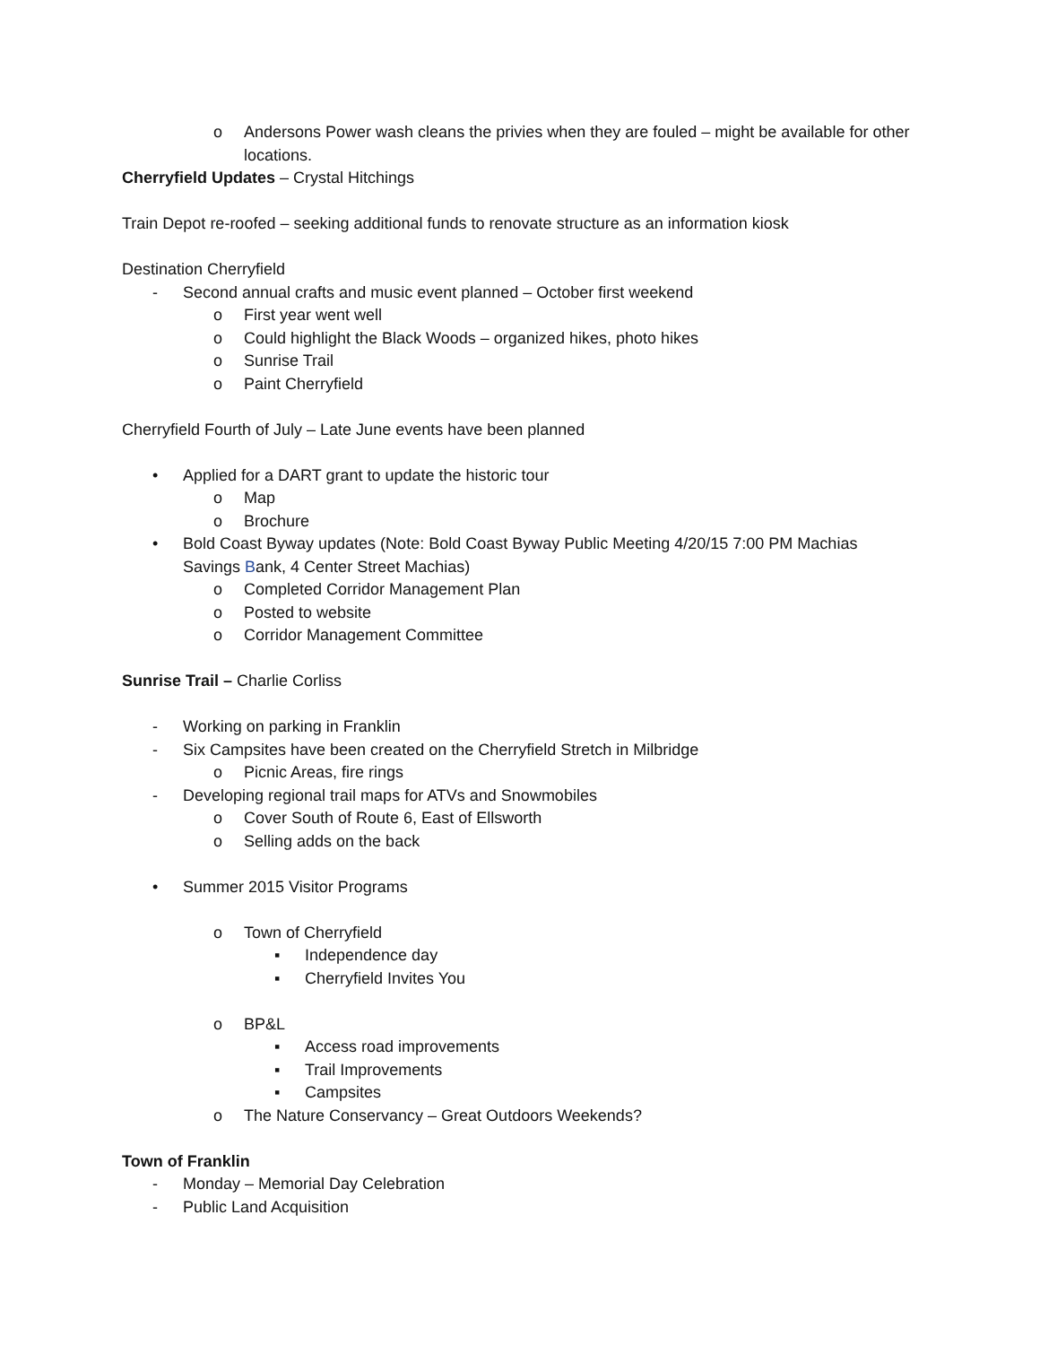o Andersons Power wash cleans the privies when they are fouled – might be available for other locations.
Cherryfield Updates – Crystal Hitchings
Train Depot re-roofed – seeking additional funds to renovate structure as an information kiosk
Destination Cherryfield
- Second annual crafts and music event planned – October first weekend
o First year went well
o Could highlight the Black Woods – organized hikes, photo hikes
o Sunrise Trail
o Paint Cherryfield
Cherryfield Fourth of July – Late June events have been planned
• Applied for a DART grant to update the historic tour
o Map
o Brochure
• Bold Coast Byway updates (Note: Bold Coast Byway Public Meeting 4/20/15 7:00 PM Machias Savings Bank, 4 Center Street Machias)
o Completed Corridor Management Plan
o Posted to website
o Corridor Management Committee
Sunrise Trail – Charlie Corliss
- Working on parking in Franklin
- Six Campsites have been created on the Cherryfield Stretch in Milbridge
o Picnic Areas, fire rings
- Developing regional trail maps for ATVs and Snowmobiles
o Cover South of Route 6, East of Ellsworth
o Selling adds on the back
• Summer 2015 Visitor Programs
o Town of Cherryfield
▪ Independence day
▪ Cherryfield Invites You
o BP&L
▪ Access road improvements
▪ Trail Improvements
▪ Campsites
o The Nature Conservancy – Great Outdoors Weekends?
Town of Franklin
- Monday – Memorial Day Celebration
- Public Land Acquisition